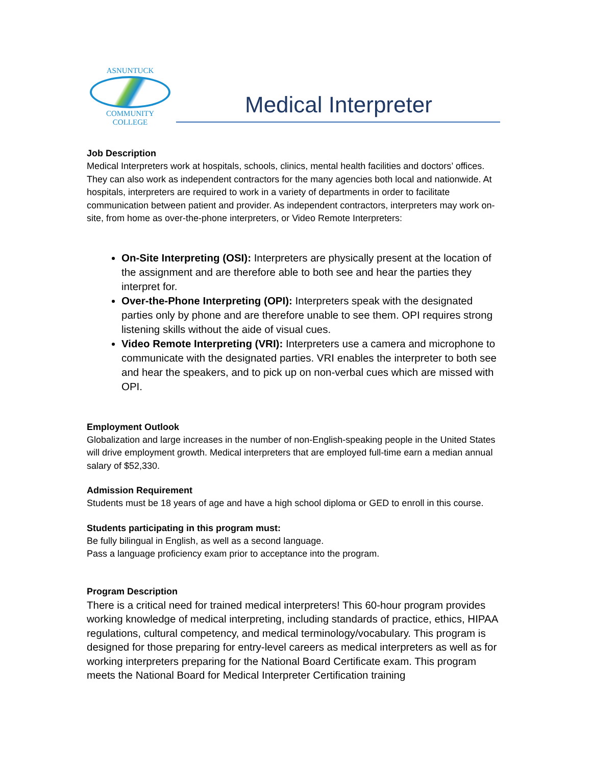ASNUNTUCK
COMMUNITY COLLEGE
Medical Interpreter
Job Description
Medical Interpreters work at hospitals, schools, clinics, mental health facilities and doctors’ offices. They can also work as independent contractors for the many agencies both local and nationwide. At hospitals, interpreters are required to work in a variety of departments in order to facilitate communication between patient and provider. As independent contractors, interpreters may work on-site, from home as over-the-phone interpreters, or Video Remote Interpreters:
On-Site Interpreting (OSI): Interpreters are physically present at the location of the assignment and are therefore able to both see and hear the parties they interpret for.
Over-the-Phone Interpreting (OPI): Interpreters speak with the designated parties only by phone and are therefore unable to see them. OPI requires strong listening skills without the aide of visual cues.
Video Remote Interpreting (VRI): Interpreters use a camera and microphone to communicate with the designated parties. VRI enables the interpreter to both see and hear the speakers, and to pick up on non-verbal cues which are missed with OPI.
Employment Outlook
Globalization and large increases in the number of non-English-speaking people in the United States will drive employment growth. Medical interpreters that are employed full-time earn a median annual salary of $52,330.
Admission Requirement
Students must be 18 years of age and have a high school diploma or GED to enroll in this course.
Students participating in this program must:
Be fully bilingual in English, as well as a second language.
Pass a language proficiency exam prior to acceptance into the program.
Program Description
There is a critical need for trained medical interpreters! This 60-hour program provides working knowledge of medical interpreting, including standards of practice, ethics, HIPAA regulations, cultural competency, and medical terminology/vocabulary. This program is designed for those preparing for entry-level careers as medical interpreters as well as for working interpreters preparing for the National Board Certificate exam. This program meets the National Board for Medical Interpreter Certification training